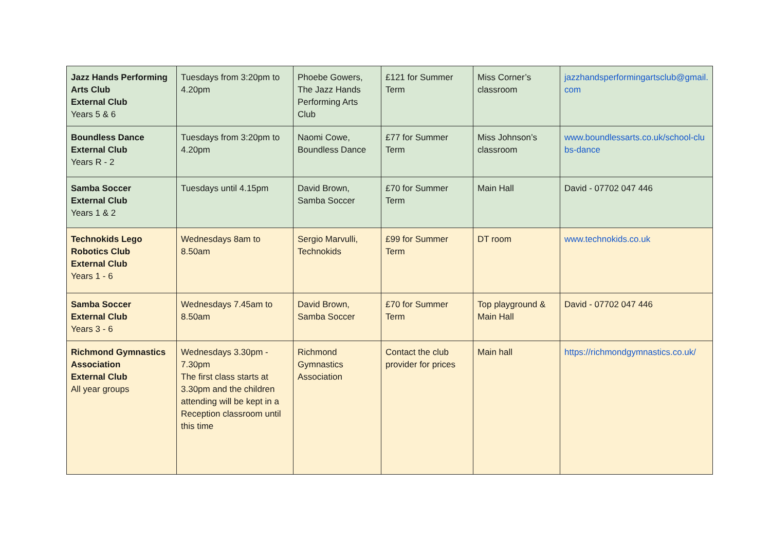| Jazz Hands Performing Arts Club External Club Years 5 & 6 | Tuesdays from 3:20pm to 4.20pm | Phoebe Gowers, The Jazz Hands Performing Arts Club | £121 for Summer Term | Miss Corner’s classroom | jazzhandsperformingartsclub@gmail.com |
| Boundless Dance External Club Years R - 2 | Tuesdays from 3:20pm to 4.20pm | Naomi Cowe, Boundless Dance | £77 for Summer Term | Miss Johnson’s classroom | www.boundlessarts.co.uk/school-clubs-dance |
| Samba Soccer External Club Years 1 & 2 | Tuesdays until 4.15pm | David Brown, Samba Soccer | £70 for Summer Term | Main Hall | David - 07702 047 446 |
| Technokids Lego Robotics Club External Club Years 1 - 6 | Wednesdays 8am to 8.50am | Sergio Marvulli, Technokids | £99 for Summer Term | DT room | www.technokids.co.uk |
| Samba Soccer External Club Years 3 - 6 | Wednesdays 7.45am to 8.50am | David Brown, Samba Soccer | £70 for Summer Term | Top playground & Main Hall | David - 07702 047 446 |
| Richmond Gymnastics Association External Club All year groups | Wednesdays 3.30pm - 7.30pm The first class starts at 3.30pm and the children attending will be kept in a Reception classroom until this time | Richmond Gymnastics Association | Contact the club provider for prices | Main hall | https://richmondgymnastics.co.uk/ |